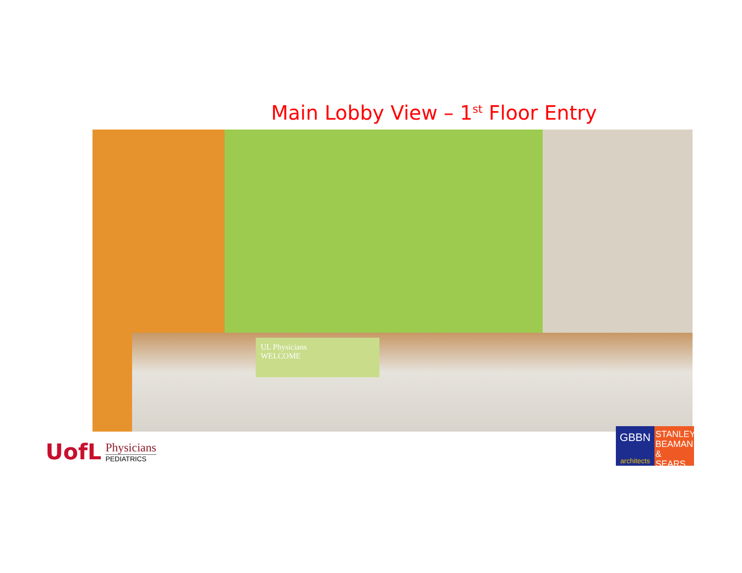Main Lobby View – 1<sup>st</sup> Floor Entry
UL Physicians
WELCOME
UofL
Physicians
PEDIATRICS
GBBN
architects
STANLEY BEAMAN & SEARS